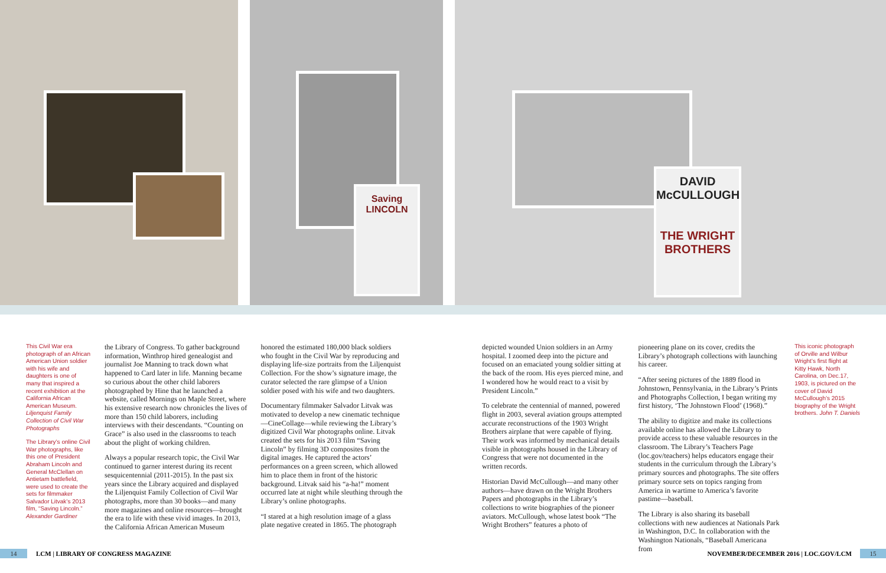Saving LINCOLN
DAVID McCULLOUGH
THE WRIGHT BROTHERS
This Civil War era photograph of an African American Union soldier with his wife and daughters is one of many that inspired a recent exhibition at the California African American Museum. Liljenquist Family Collection of Civil War Photographs
The Library’s online Civil War photographs, like this one of President Abraham Lincoln and General McClellan on Antietam battlefield, were used to create the sets for filmmaker Salvador Litvak’s 2013 film, “Saving Lincoln.” Alexander Gardiner
the Library of Congress. To gather background information, Winthrop hired genealogist and journalist Joe Manning to track down what happened to Card later in life. Manning became so curious about the other child laborers photographed by Hine that he launched a website, called Mornings on Maple Street, where his extensive research now chronicles the lives of more than 150 child laborers, including interviews with their descendants. “Counting on Grace” is also used in the classrooms to teach about the plight of working children.
Always a popular research topic, the Civil War continued to garner interest during its recent sesquicentennial (2011-2015). In the past six years since the Library acquired and displayed the Liljenquist Family Collection of Civil War photographs, more than 30 books—and many more magazines and online resources—brought the era to life with these vivid images. In 2013, the California African American Museum
honored the estimated 180,000 black soldiers who fought in the Civil War by reproducing and displaying life-size portraits from the Liljenquist Collection. For the show’s signature image, the curator selected the rare glimpse of a Union soldier posed with his wife and two daughters.
Documentary filmmaker Salvador Litvak was motivated to develop a new cinematic technique—CineCollage—while reviewing the Library’s digitized Civil War photographs online. Litvak created the sets for his 2013 film “Saving Lincoln” by filming 3D composites from the digital images. He captured the actors’ performances on a green screen, which allowed him to place them in front of the historic background. Litvak said his “a-ha!” moment occurred late at night while sleuthing through the Library’s online photographs.
“I stared at a high resolution image of a glass plate negative created in 1865. The photograph
depicted wounded Union soldiers in an Army hospital. I zoomed deep into the picture and focused on an emaciated young soldier sitting at the back of the room. His eyes pierced mine, and I wondered how he would react to a visit by President Lincoln.”
To celebrate the centennial of manned, powered flight in 2003, several aviation groups attempted accurate reconstructions of the 1903 Wright Brothers airplane that were capable of flying. Their work was informed by mechanical details visible in photographs housed in the Library of Congress that were not documented in the written records.
Historian David McCullough—and many other authors—have drawn on the Wright Brothers Papers and photographs in the Library’s collections to write biographies of the pioneer aviators. McCullough, whose latest book “The Wright Brothers” features a photo of
pioneering plane on its cover, credits the Library’s photograph collections with launching his career.
“After seeing pictures of the 1889 flood in Johnstown, Pennsylvania, in the Library’s Prints and Photographs Collection, I began writing my first history, ‘The Johnstown Flood’ (1968).”
The ability to digitize and make its collections available online has allowed the Library to provide access to these valuable resources in the classroom. The Library’s Teachers Page (loc.gov/teachers) helps educators engage their students in the curriculum through the Library’s primary sources and photographs. The site offers primary source sets on topics ranging from America in wartime to America’s favorite pastime—baseball.
The Library is also sharing its baseball collections with new audiences at Nationals Park in Washington, D.C. In collaboration with the Washington Nationals, “Baseball Americana from
This iconic photograph of Orville and Wilbur Wright’s first flight at Kitty Hawk, North Carolina, on Dec.17, 1903, is pictured on the cover of David McCullough’s 2015 biography of the Wright brothers. John T. Daniels
14 LCM | LIBRARY OF CONGRESS MAGAZINE NOVEMBER/DECEMBER 2016 | LOC.GOV/LCM 15